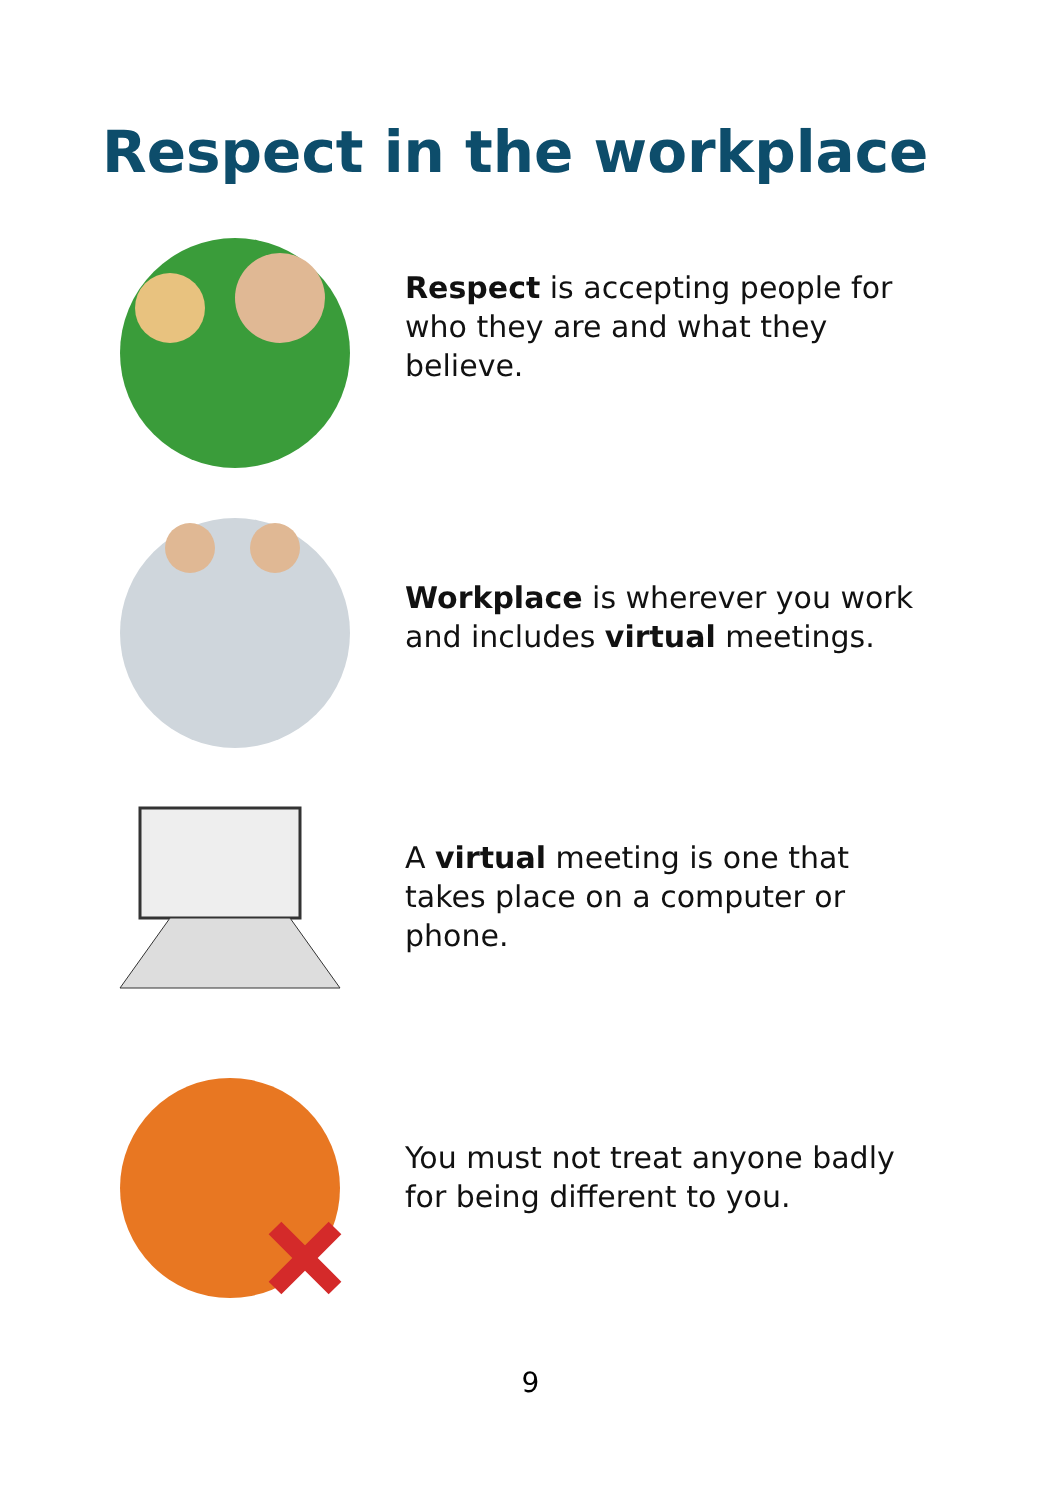Respect in the workplace
Respect is accepting people for who they are and what they believe.
Workplace is wherever you work and includes virtual meetings.
A virtual meeting is one that takes place on a computer or phone.
You must not treat anyone badly for being different to you.
9